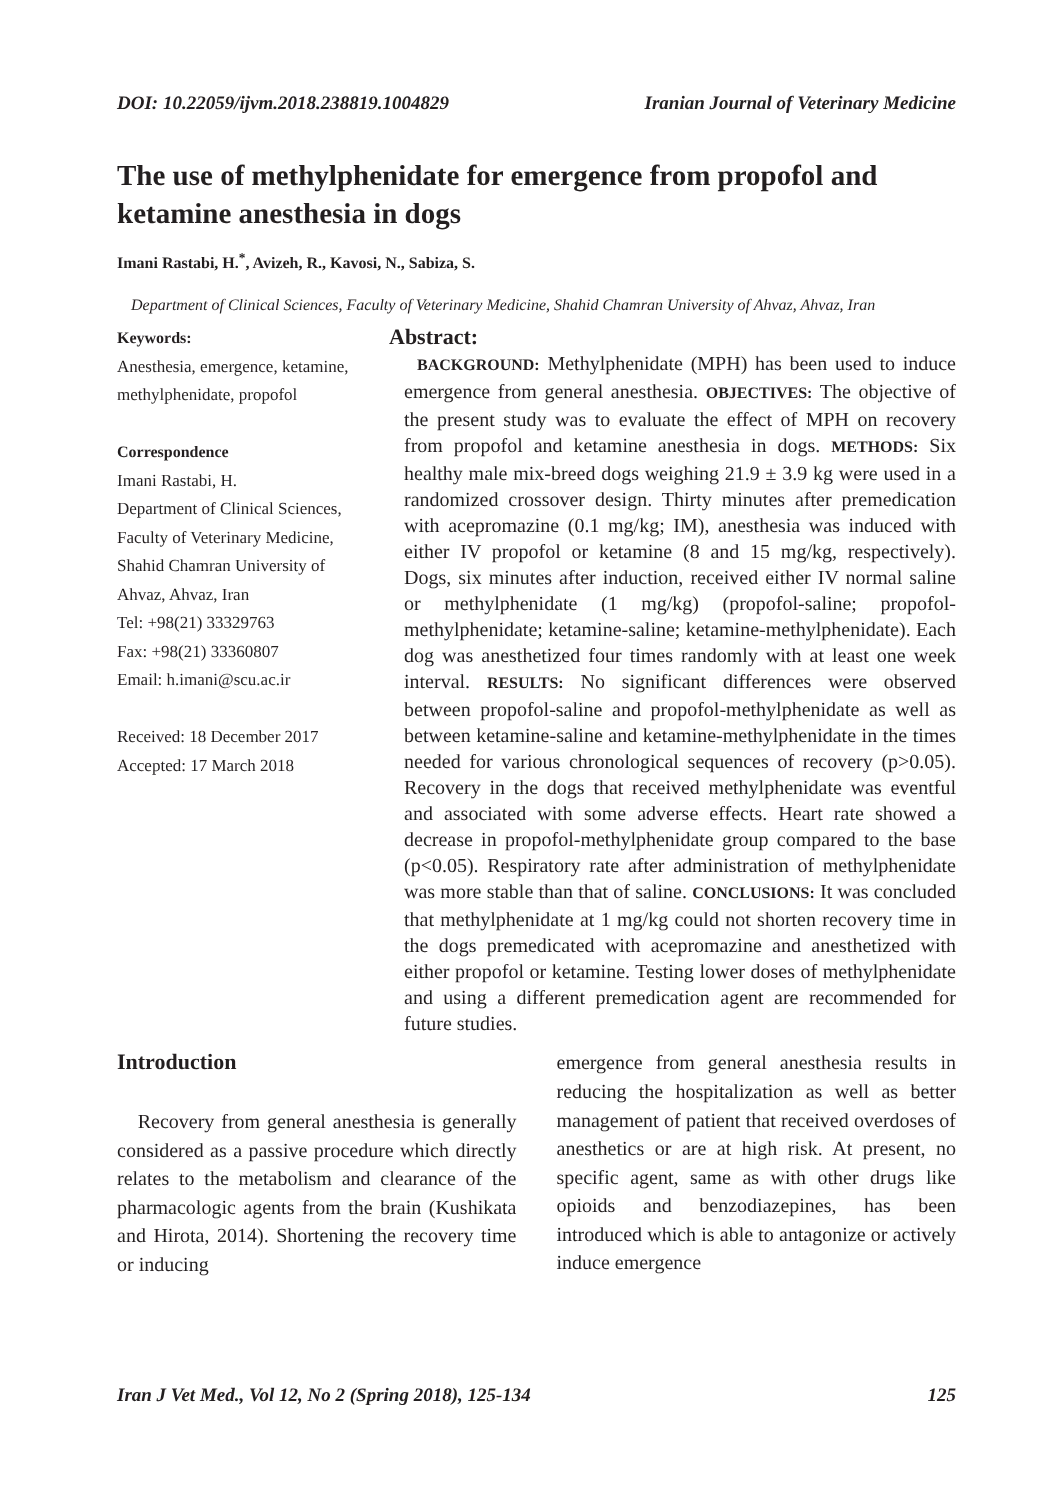DOI: 10.22059/ijvm.2018.238819.1004829 Iranian Journal of Veterinary Medicine
The use of methylphenidate for emergence from propofol and ketamine anesthesia in dogs
Imani Rastabi, H.<sup>*</sup>, Avizeh, R., Kavosi, N., Sabiza, S.
Department of Clinical Sciences, Faculty of Veterinary Medicine, Shahid Chamran University of Ahvaz, Ahvaz, Iran
Keywords:
Anesthesia, emergence, ketamine, methylphenidate, propofol
Correspondence
Imani Rastabi, H.
Department of Clinical Sciences, Faculty of Veterinary Medicine, Shahid Chamran University of Ahvaz, Ahvaz, Iran
Tel: +98(21) 33329763
Fax: +98(21) 33360807
Email: h.imani@scu.ac.ir
Received: 18 December 2017
Accepted: 17 March 2018
Abstract:
BACKGROUND: Methylphenidate (MPH) has been used to induce emergence from general anesthesia. OBJECTIVES: The objective of the present study was to evaluate the effect of MPH on recovery from propofol and ketamine anesthesia in dogs. METHODS: Six healthy male mix-breed dogs weighing 21.9 ± 3.9 kg were used in a randomized crossover design. Thirty minutes after premedication with acepromazine (0.1 mg/kg; IM), anesthesia was induced with either IV propofol or ketamine (8 and 15 mg/kg, respectively). Dogs, six minutes after induction, received either IV normal saline or methylphenidate (1 mg/kg) (propofol-saline; propofol-methylphenidate; ketamine-saline; ketamine-methylphenidate). Each dog was anesthetized four times randomly with at least one week interval. RESULTS: No significant differences were observed between propofol-saline and propofol-methylphenidate as well as between ketamine-saline and ketamine-methylphenidate in the times needed for various chronological sequences of recovery (p>0.05). Recovery in the dogs that received methylphenidate was eventful and associated with some adverse effects. Heart rate showed a decrease in propofol-methylphenidate group compared to the base (p<0.05). Respiratory rate after administration of methylphenidate was more stable than that of saline. CONCLUSIONS: It was concluded that methylphenidate at 1 mg/kg could not shorten recovery time in the dogs premedicated with acepromazine and anesthetized with either propofol or ketamine. Testing lower doses of methylphenidate and using a different premedication agent are recommended for future studies.
Introduction
Recovery from general anesthesia is generally considered as a passive procedure which directly relates to the metabolism and clearance of the pharmacologic agents from the brain (Kushikata and Hirota, 2014). Shortening the recovery time or inducing
emergence from general anesthesia results in reducing the hospitalization as well as better management of patient that received overdoses of anesthetics or are at high risk. At present, no specific agent, same as with other drugs like opioids and benzodiazepines, has been introduced which is able to antagonize or actively induce emergence
Iran J Vet Med., Vol 12, No 2 (Spring 2018), 125-134 125